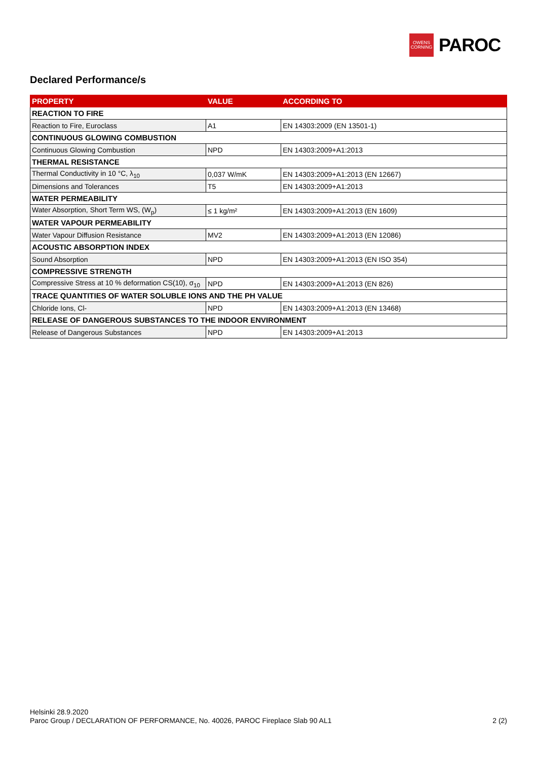OWENS
CORNING
PAROC
Declared Performance/s
| PROPERTY | VALUE | ACCORDING TO |
| --- | --- | --- |
| REACTION TO FIRE | | |
| Reaction to Fire, Euroclass | A1 | EN 14303:2009 (EN 13501-1) |
| CONTINUOUS GLOWING COMBUSTION | | |
| Continuous Glowing Combustion | NPD | EN 14303:2009+A1:2013 |
| THERMAL RESISTANCE | | |
| Thermal Conductivity in 10 °C, λ<sub>10</sub> | 0,037 W/mK | EN 14303:2009+A1:2013 (EN 12667) |
| Dimensions and Tolerances | T5 | EN 14303:2009+A1:2013 |
| WATER PERMEABILITY | | |
| Water Absorption, Short Term WS, (W<sub>p</sub>) | ≤ 1 kg/m² | EN 14303:2009+A1:2013 (EN 1609) |
| WATER VAPOUR PERMEABILITY | | |
| Water Vapour Diffusion Resistance | MV2 | EN 14303:2009+A1:2013 (EN 12086) |
| ACOUSTIC ABSORPTION INDEX | | |
| Sound Absorption | NPD | EN 14303:2009+A1:2013 (EN ISO 354) |
| COMPRESSIVE STRENGTH | | |
| Compressive Stress at 10 % deformation CS(10), σ<sub>10</sub> | NPD | EN 14303:2009+A1:2013 (EN 826) |
| TRACE QUANTITIES OF WATER SOLUBLE IONS AND THE PH VALUE | | |
| Chloride Ions, Cl- | NPD | EN 14303:2009+A1:2013 (EN 13468) |
| RELEASE OF DANGEROUS SUBSTANCES TO THE INDOOR ENVIRONMENT | | |
| Release of Dangerous Substances | NPD | EN 14303:2009+A1:2013 |
Helsinki 28.9.2020
Paroc Group / DECLARATION OF PERFORMANCE, No. 40026, PAROC Fireplace Slab 90 AL1 2 (2)